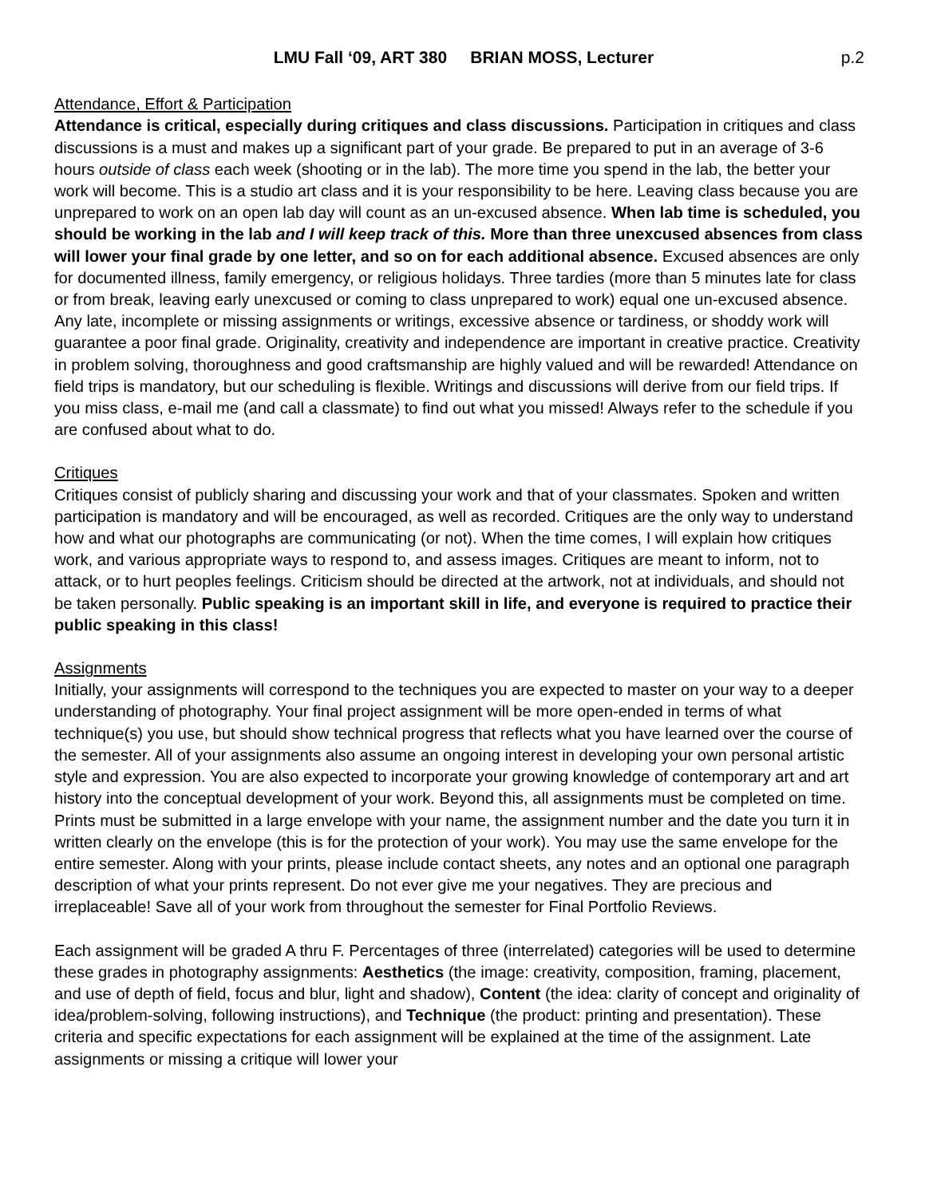LMU Fall ‘09, ART 380 BRIAN MOSS, Lecturer
p.2
Attendance, Effort & Participation
Attendance is critical, especially during critiques and class discussions. Participation in critiques and class discussions is a must and makes up a significant part of your grade. Be prepared to put in an average of 3-6 hours outside of class each week (shooting or in the lab). The more time you spend in the lab, the better your work will become. This is a studio art class and it is your responsibility to be here. Leaving class because you are unprepared to work on an open lab day will count as an un-excused absence. When lab time is scheduled, you should be working in the lab and I will keep track of this. More than three unexcused absences from class will lower your final grade by one letter, and so on for each additional absence. Excused absences are only for documented illness, family emergency, or religious holidays. Three tardies (more than 5 minutes late for class or from break, leaving early unexcused or coming to class unprepared to work) equal one un-excused absence. Any late, incomplete or missing assignments or writings, excessive absence or tardiness, or shoddy work will guarantee a poor final grade. Originality, creativity and independence are important in creative practice. Creativity in problem solving, thoroughness and good craftsmanship are highly valued and will be rewarded! Attendance on field trips is mandatory, but our scheduling is flexible. Writings and discussions will derive from our field trips. If you miss class, e-mail me (and call a classmate) to find out what you missed! Always refer to the schedule if you are confused about what to do.
Critiques
Critiques consist of publicly sharing and discussing your work and that of your classmates. Spoken and written participation is mandatory and will be encouraged, as well as recorded. Critiques are the only way to understand how and what our photographs are communicating (or not). When the time comes, I will explain how critiques work, and various appropriate ways to respond to, and assess images. Critiques are meant to inform, not to attack, or to hurt peoples feelings. Criticism should be directed at the artwork, not at individuals, and should not be taken personally. Public speaking is an important skill in life, and everyone is required to practice their public speaking in this class!
Assignments
Initially, your assignments will correspond to the techniques you are expected to master on your way to a deeper understanding of photography. Your final project assignment will be more open-ended in terms of what technique(s) you use, but should show technical progress that reflects what you have learned over the course of the semester. All of your assignments also assume an ongoing interest in developing your own personal artistic style and expression. You are also expected to incorporate your growing knowledge of contemporary art and art history into the conceptual development of your work. Beyond this, all assignments must be completed on time. Prints must be submitted in a large envelope with your name, the assignment number and the date you turn it in written clearly on the envelope (this is for the protection of your work). You may use the same envelope for the entire semester. Along with your prints, please include contact sheets, any notes and an optional one paragraph description of what your prints represent. Do not ever give me your negatives. They are precious and irreplaceable! Save all of your work from throughout the semester for Final Portfolio Reviews.
Each assignment will be graded A thru F. Percentages of three (interrelated) categories will be used to determine these grades in photography assignments: Aesthetics (the image: creativity, composition, framing, placement, and use of depth of field, focus and blur, light and shadow), Content (the idea: clarity of concept and originality of idea/problem-solving, following instructions), and Technique (the product: printing and presentation). These criteria and specific expectations for each assignment will be explained at the time of the assignment. Late assignments or missing a critique will lower your